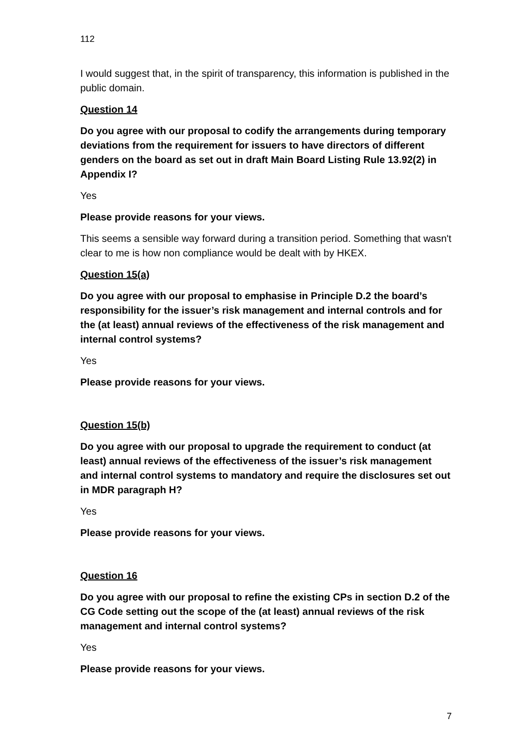112
I would suggest that, in the spirit of transparency, this information is published in the public domain.
Question 14
Do you agree with our proposal to codify the arrangements during temporary deviations from the requirement for issuers to have directors of different genders on the board as set out in draft Main Board Listing Rule 13.92(2) in Appendix I?
Yes
Please provide reasons for your views.
This seems a sensible way forward during a transition period. Something that wasn't clear to me is how non compliance would be dealt with by HKEX.
Question 15(a)
Do you agree with our proposal to emphasise in Principle D.2 the board’s responsibility for the issuer’s risk management and internal controls and for the (at least) annual reviews of the effectiveness of the risk management and internal control systems?
Yes
Please provide reasons for your views.
Question 15(b)
Do you agree with our proposal to upgrade the requirement to conduct (at least) annual reviews of the effectiveness of the issuer’s risk management and internal control systems to mandatory and require the disclosures set out in MDR paragraph H?
Yes
Please provide reasons for your views.
Question 16
Do you agree with our proposal to refine the existing CPs in section D.2 of the CG Code setting out the scope of the (at least) annual reviews of the risk management and internal control systems?
Yes
Please provide reasons for your views.
7